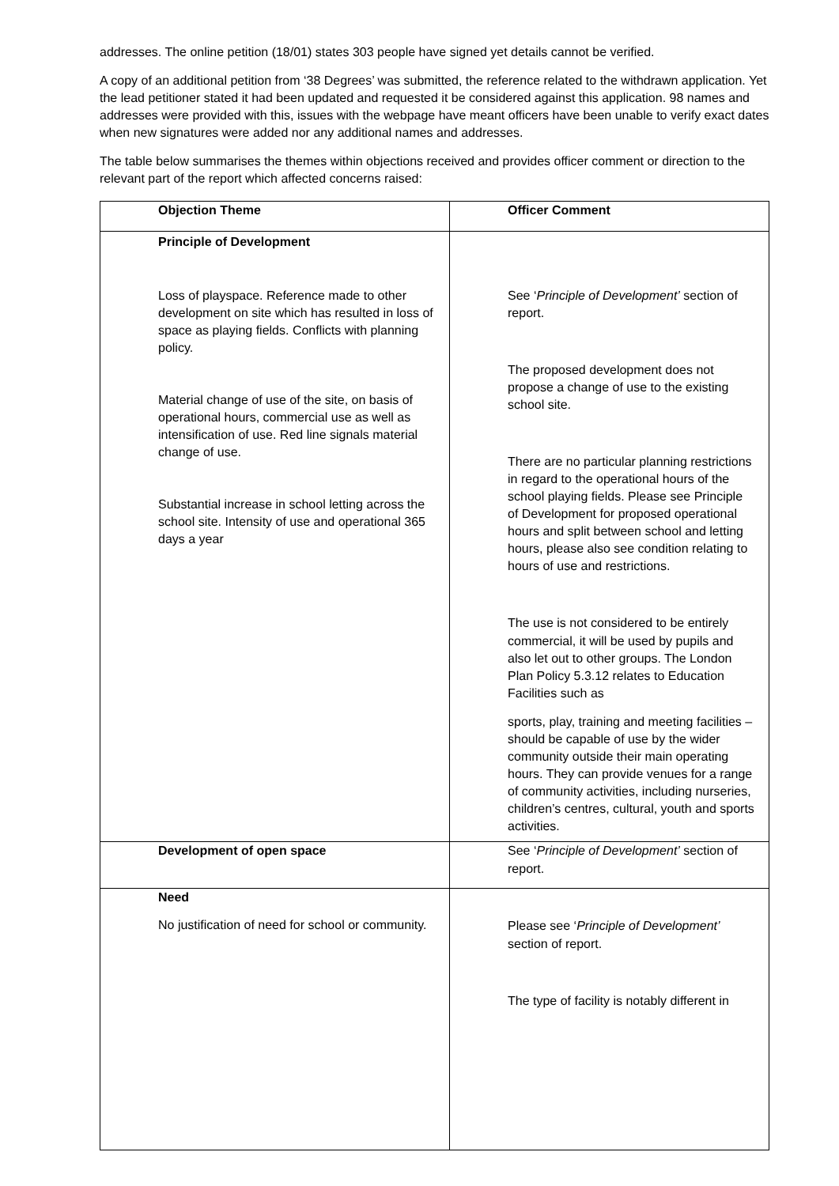addresses. The online petition (18/01) states 303 people have signed yet details cannot be verified.
A copy of an additional petition from ‘38 Degrees’ was submitted, the reference related to the withdrawn application. Yet the lead petitioner stated it had been updated and requested it be considered against this application. 98 names and addresses were provided with this, issues with the webpage have meant officers have been unable to verify exact dates when new signatures were added nor any additional names and addresses.
The table below summarises the themes within objections received and provides officer comment or direction to the relevant part of the report which affected concerns raised:
| Objection Theme | Officer Comment |
| --- | --- |
| Principle of Development Loss of playspace. Reference made to other development on site which has resulted in loss of space as playing fields. Conflicts with planning policy. Material change of use of the site, on basis of operational hours, commercial use as well as intensification of use. Red line signals material change of use. Substantial increase in school letting across the school site. Intensity of use and operational 365 days a year | See ‘ Principle of Development’ section of report. The proposed development does not propose a change of use to the existing school site. There are no particular planning restrictions in regard to the operational hours of the school playing fields. Please see Principle of Development for proposed operational hours and split between school and letting hours, please also see condition relating to hours of use and restrictions. The use is not considered to be entirely commercial, it will be used by pupils and also let out to other groups. The London Plan Policy 5.3.12 relates to Education Facilities such as sports, play, training and meeting facilities – should be capable of use by the wider community outside their main operating hours. They can provide venues for a range of community activities, including nurseries, children’s centres, cultural, youth and sports activities. |
| Development of open space | See ‘ Principle of Development’ section of report. |
| Need No justification of need for school or community. | Please see ‘ Principle of Development’ section of report. The type of facility is notably different in |